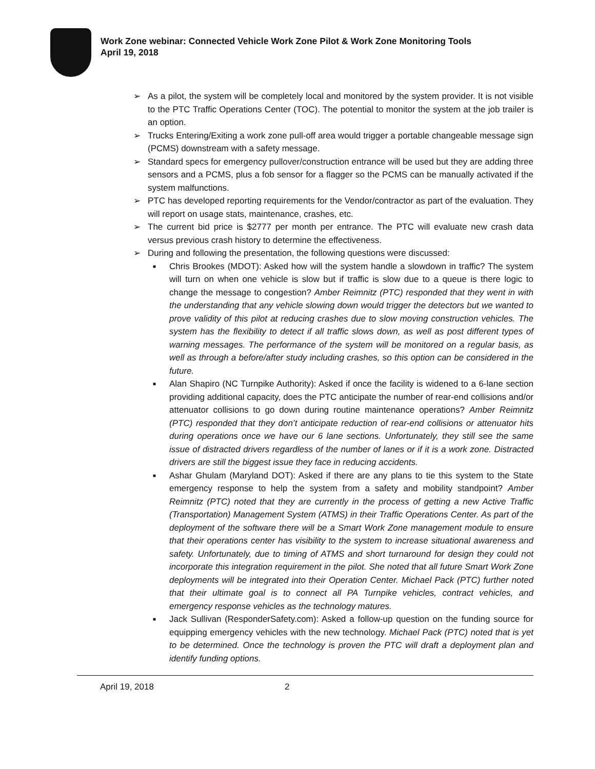Work Zone webinar: Connected Vehicle Work Zone Pilot & Work Zone Monitoring Tools
April 19, 2018
➢ As a pilot, the system will be completely local and monitored by the system provider. It is not visible to the PTC Traffic Operations Center (TOC). The potential to monitor the system at the job trailer is an option.
➢ Trucks Entering/Exiting a work zone pull-off area would trigger a portable changeable message sign (PCMS) downstream with a safety message.
➢ Standard specs for emergency pullover/construction entrance will be used but they are adding three sensors and a PCMS, plus a fob sensor for a flagger so the PCMS can be manually activated if the system malfunctions.
➢ PTC has developed reporting requirements for the Vendor/contractor as part of the evaluation. They will report on usage stats, maintenance, crashes, etc.
➢ The current bid price is $2777 per month per entrance. The PTC will evaluate new crash data versus previous crash history to determine the effectiveness.
➢ During and following the presentation, the following questions were discussed:
■ Chris Brookes (MDOT): Asked how will the system handle a slowdown in traffic? The system will turn on when one vehicle is slow but if traffic is slow due to a queue is there logic to change the message to congestion? Amber Reimnitz (PTC) responded that they went in with the understanding that any vehicle slowing down would trigger the detectors but we wanted to prove validity of this pilot at reducing crashes due to slow moving construction vehicles. The system has the flexibility to detect if all traffic slows down, as well as post different types of warning messages. The performance of the system will be monitored on a regular basis, as well as through a before/after study including crashes, so this option can be considered in the future.
■ Alan Shapiro (NC Turnpike Authority): Asked if once the facility is widened to a 6-lane section providing additional capacity, does the PTC anticipate the number of rear-end collisions and/or attenuator collisions to go down during routine maintenance operations? Amber Reimnitz (PTC) responded that they don’t anticipate reduction of rear-end collisions or attenuator hits during operations once we have our 6 lane sections. Unfortunately, they still see the same issue of distracted drivers regardless of the number of lanes or if it is a work zone. Distracted drivers are still the biggest issue they face in reducing accidents.
■ Ashar Ghulam (Maryland DOT): Asked if there are any plans to tie this system to the State emergency response to help the system from a safety and mobility standpoint? Amber Reimnitz (PTC) noted that they are currently in the process of getting a new Active Traffic (Transportation) Management System (ATMS) in their Traffic Operations Center. As part of the deployment of the software there will be a Smart Work Zone management module to ensure that their operations center has visibility to the system to increase situational awareness and safety. Unfortunately, due to timing of ATMS and short turnaround for design they could not incorporate this integration requirement in the pilot. She noted that all future Smart Work Zone deployments will be integrated into their Operation Center. Michael Pack (PTC) further noted that their ultimate goal is to connect all PA Turnpike vehicles, contract vehicles, and emergency response vehicles as the technology matures.
■ Jack Sullivan (ResponderSafety.com): Asked a follow-up question on the funding source for equipping emergency vehicles with the new technology. Michael Pack (PTC) noted that is yet to be determined. Once the technology is proven the PTC will draft a deployment plan and identify funding options.
April 19, 2018 2